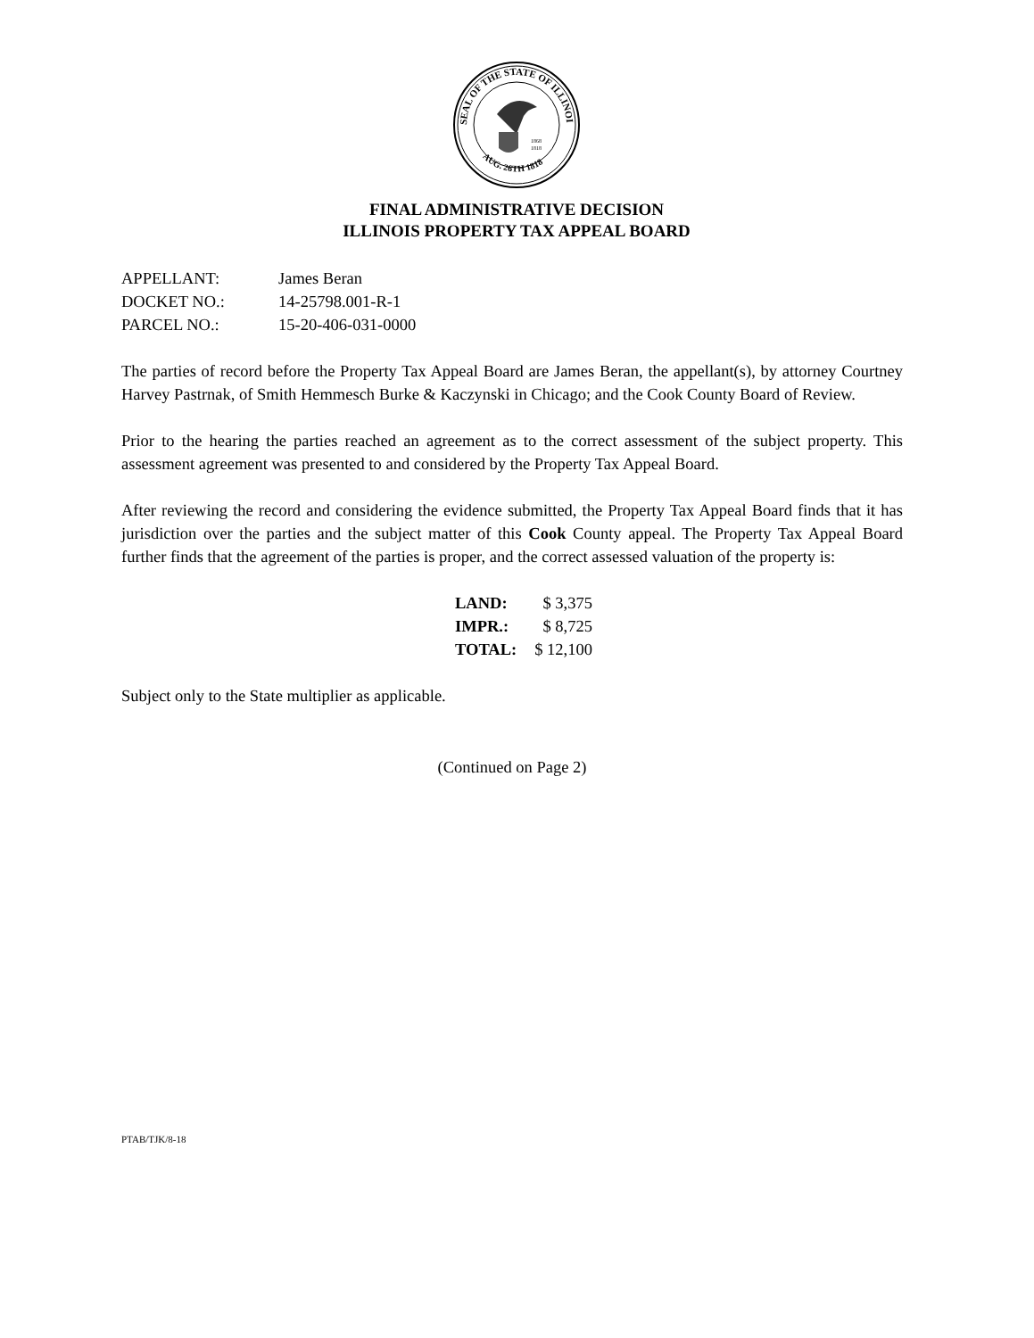SEAL OF THE STATE OF ILLINOIS
AUG. 26TH 1818
1868
1818
FINAL ADMINISTRATIVE DECISION
ILLINOIS PROPERTY TAX APPEAL BOARD
| APPELLANT: | James Beran |
| DOCKET NO.: | 14-25798.001-R-1 |
| PARCEL NO.: | 15-20-406-031-0000 |
The parties of record before the Property Tax Appeal Board are James Beran, the appellant(s), by attorney Courtney Harvey Pastrnak, of Smith Hemmesch Burke & Kaczynski in Chicago; and the Cook County Board of Review.
Prior to the hearing the parties reached an agreement as to the correct assessment of the subject property. This assessment agreement was presented to and considered by the Property Tax Appeal Board.
After reviewing the record and considering the evidence submitted, the Property Tax Appeal Board finds that it has jurisdiction over the parties and the subject matter of this Cook County appeal. The Property Tax Appeal Board further finds that the agreement of the parties is proper, and the correct assessed valuation of the property is:
| LAND: | $ 3,375 |
| IMPR.: | $ 8,725 |
| TOTAL: | $ 12,100 |
Subject only to the State multiplier as applicable.
(Continued on Page 2)
PTAB/TJK/8-18